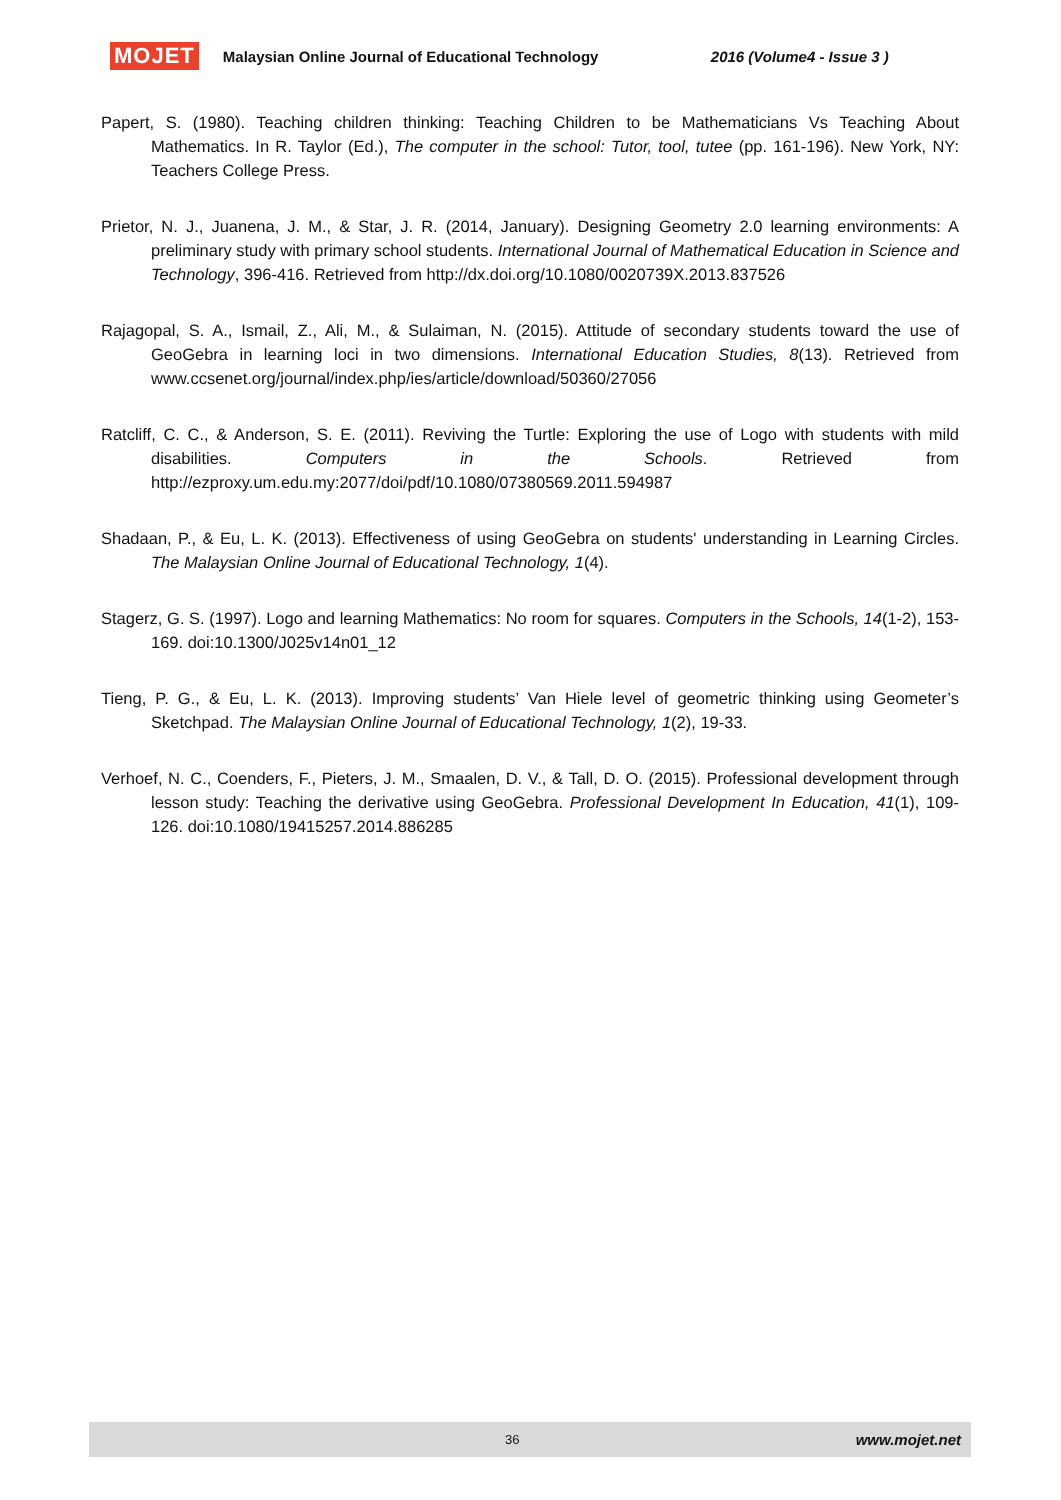MOJET Malaysian Online Journal of Educational Technology 2016 (Volume4 - Issue 3 )
Papert, S. (1980). Teaching children thinking: Teaching Children to be Mathematicians Vs Teaching About Mathematics. In R. Taylor (Ed.), The computer in the school: Tutor, tool, tutee (pp. 161-196). New York, NY: Teachers College Press.
Prietor, N. J., Juanena, J. M., & Star, J. R. (2014, January). Designing Geometry 2.0 learning environments: A preliminary study with primary school students. International Journal of Mathematical Education in Science and Technology, 396-416. Retrieved from http://dx.doi.org/10.1080/0020739X.2013.837526
Rajagopal, S. A., Ismail, Z., Ali, M., & Sulaiman, N. (2015). Attitude of secondary students toward the use of GeoGebra in learning loci in two dimensions. International Education Studies, 8(13). Retrieved from www.ccsenet.org/journal/index.php/ies/article/download/50360/27056
Ratcliff, C. C., & Anderson, S. E. (2011). Reviving the Turtle: Exploring the use of Logo with students with mild disabilities. Computers in the Schools. Retrieved from http://ezproxy.um.edu.my:2077/doi/pdf/10.1080/07380569.2011.594987
Shadaan, P., & Eu, L. K. (2013). Effectiveness of using GeoGebra on students' understanding in Learning Circles. The Malaysian Online Journal of Educational Technology, 1(4).
Stagerz, G. S. (1997). Logo and learning Mathematics: No room for squares. Computers in the Schools, 14(1-2), 153-169. doi:10.1300/J025v14n01_12
Tieng, P. G., & Eu, L. K. (2013). Improving students’ Van Hiele level of geometric thinking using Geometer’s Sketchpad. The Malaysian Online Journal of Educational Technology, 1(2), 19-33.
Verhoef, N. C., Coenders, F., Pieters, J. M., Smaalen, D. V., & Tall, D. O. (2015). Professional development through lesson study: Teaching the derivative using GeoGebra. Professional Development In Education, 41(1), 109-126. doi:10.1080/19415257.2014.886285
36 www.mojet.net